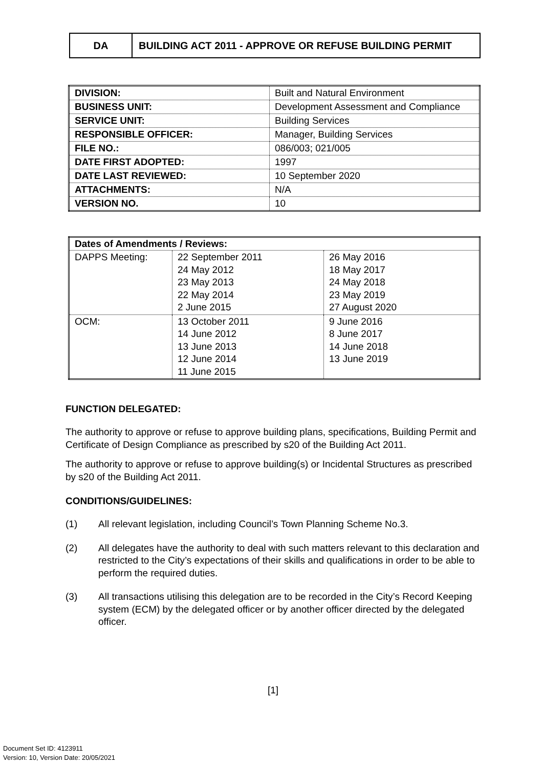| DA | BUILDING ACT 2011 - APPROVE OR REFUSE BUILDING PERMIT |
| DIVISION: | Built and Natural Environment |
| BUSINESS UNIT: | Development Assessment and Compliance |
| SERVICE UNIT: | Building Services |
| RESPONSIBLE OFFICER: | Manager, Building Services |
| FILE NO.: | 086/003; 021/005 |
| DATE FIRST ADOPTED: | 1997 |
| DATE LAST REVIEWED: | 10 September 2020 |
| ATTACHMENTS: | N/A |
| VERSION NO. | 10 |
| Dates of Amendments / Reviews: | | |
| --- | --- | --- |
| DAPPS Meeting: | 22 September 2011 24 May 2012 23 May 2013 22 May 2014 2 June 2015 | 26 May 2016 18 May 2017 24 May 2018 23 May 2019 27 August 2020 |
| OCM: | 13 October 2011 14 June 2012 13 June 2013 12 June 2014 11 June 2015 | 9 June 2016 8 June 2017 14 June 2018 13 June 2019 |
FUNCTION DELEGATED:
The authority to approve or refuse to approve building plans, specifications, Building Permit and Certificate of Design Compliance as prescribed by s20 of the Building Act 2011.
The authority to approve or refuse to approve building(s) or Incidental Structures as prescribed by s20 of the Building Act 2011.
CONDITIONS/GUIDELINES:
(1) All relevant legislation, including Council’s Town Planning Scheme No.3.
(2) All delegates have the authority to deal with such matters relevant to this declaration and restricted to the City’s expectations of their skills and qualifications in order to be able to perform the required duties.
(3) All transactions utilising this delegation are to be recorded in the City’s Record Keeping system (ECM) by the delegated officer or by another officer directed by the delegated officer.
[1]
Document Set ID: 4123911
Version: 10, Version Date: 20/05/2021